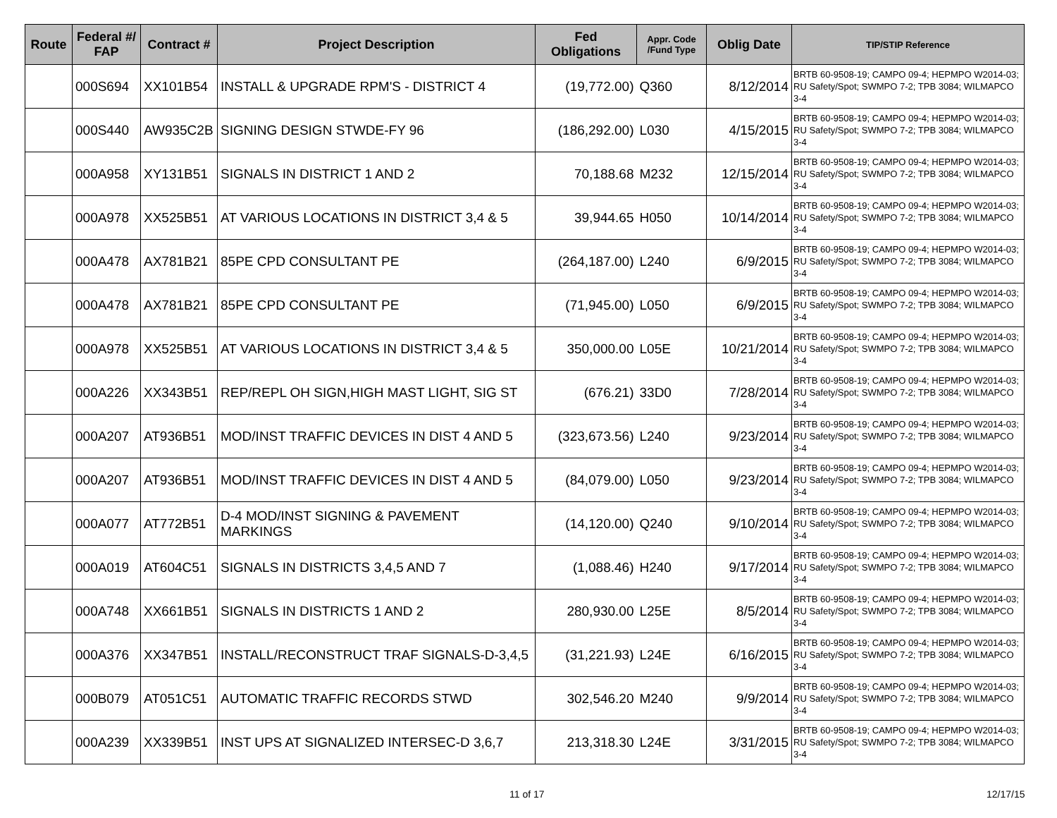| Route | Federal #/ FAP | Contract # | Project Description | Fed Obligations | Appr. Code /Fund Type | Oblig Date | TIP/STIP Reference |
| --- | --- | --- | --- | --- | --- | --- | --- |
| | 000S694 | XX101B54 | INSTALL & UPGRADE RPM'S - DISTRICT 4 | (19,772.00) | Q360 | 8/12/2014 | BRTB 60-9508-19; CAMPO 09-4; HEPMPO W2014-03; RU Safety/Spot; SWMPO 7-2; TPB 3084; WILMAPCO 3-4 |
| | 000S440 | AW935C2B | SIGNING DESIGN STWDE-FY 96 | (186,292.00) | L030 | 4/15/2015 | BRTB 60-9508-19; CAMPO 09-4; HEPMPO W2014-03; RU Safety/Spot; SWMPO 7-2; TPB 3084; WILMAPCO 3-4 |
| | 000A958 | XY131B51 | SIGNALS IN DISTRICT 1 AND 2 | 70,188.68 | M232 | 12/15/2014 | BRTB 60-9508-19; CAMPO 09-4; HEPMPO W2014-03; RU Safety/Spot; SWMPO 7-2; TPB 3084; WILMAPCO 3-4 |
| | 000A978 | XX525B51 | AT VARIOUS LOCATIONS IN DISTRICT 3,4 & 5 | 39,944.65 | H050 | 10/14/2014 | BRTB 60-9508-19; CAMPO 09-4; HEPMPO W2014-03; RU Safety/Spot; SWMPO 7-2; TPB 3084; WILMAPCO 3-4 |
| | 000A478 | AX781B21 | 85PE CPD CONSULTANT PE | (264,187.00) | L240 | 6/9/2015 | BRTB 60-9508-19; CAMPO 09-4; HEPMPO W2014-03; RU Safety/Spot; SWMPO 7-2; TPB 3084; WILMAPCO 3-4 |
| | 000A478 | AX781B21 | 85PE CPD CONSULTANT PE | (71,945.00) | L050 | 6/9/2015 | BRTB 60-9508-19; CAMPO 09-4; HEPMPO W2014-03; RU Safety/Spot; SWMPO 7-2; TPB 3084; WILMAPCO 3-4 |
| | 000A978 | XX525B51 | AT VARIOUS LOCATIONS IN DISTRICT 3,4 & 5 | 350,000.00 | L05E | 10/21/2014 | BRTB 60-9508-19; CAMPO 09-4; HEPMPO W2014-03; RU Safety/Spot; SWMPO 7-2; TPB 3084; WILMAPCO 3-4 |
| | 000A226 | XX343B51 | REP/REPL OH SIGN,HIGH MAST LIGHT, SIG ST | (676.21) | 33D0 | 7/28/2014 | BRTB 60-9508-19; CAMPO 09-4; HEPMPO W2014-03; RU Safety/Spot; SWMPO 7-2; TPB 3084; WILMAPCO 3-4 |
| | 000A207 | AT936B51 | MOD/INST TRAFFIC DEVICES IN DIST 4 AND 5 | (323,673.56) | L240 | 9/23/2014 | BRTB 60-9508-19; CAMPO 09-4; HEPMPO W2014-03; RU Safety/Spot; SWMPO 7-2; TPB 3084; WILMAPCO 3-4 |
| | 000A207 | AT936B51 | MOD/INST TRAFFIC DEVICES IN DIST 4 AND 5 | (84,079.00) | L050 | 9/23/2014 | BRTB 60-9508-19; CAMPO 09-4; HEPMPO W2014-03; RU Safety/Spot; SWMPO 7-2; TPB 3084; WILMAPCO 3-4 |
| | 000A077 | AT772B51 | D-4 MOD/INST SIGNING & PAVEMENT MARKINGS | (14,120.00) | Q240 | 9/10/2014 | BRTB 60-9508-19; CAMPO 09-4; HEPMPO W2014-03; RU Safety/Spot; SWMPO 7-2; TPB 3084; WILMAPCO 3-4 |
| | 000A019 | AT604C51 | SIGNALS IN DISTRICTS 3,4,5 AND 7 | (1,088.46) | H240 | 9/17/2014 | BRTB 60-9508-19; CAMPO 09-4; HEPMPO W2014-03; RU Safety/Spot; SWMPO 7-2; TPB 3084; WILMAPCO 3-4 |
| | 000A748 | XX661B51 | SIGNALS IN DISTRICTS 1 AND 2 | 280,930.00 | L25E | 8/5/2014 | BRTB 60-9508-19; CAMPO 09-4; HEPMPO W2014-03; RU Safety/Spot; SWMPO 7-2; TPB 3084; WILMAPCO 3-4 |
| | 000A376 | XX347B51 | INSTALL/RECONSTRUCT TRAF SIGNALS-D-3,4,5 | (31,221.93) | L24E | 6/16/2015 | BRTB 60-9508-19; CAMPO 09-4; HEPMPO W2014-03; RU Safety/Spot; SWMPO 7-2; TPB 3084; WILMAPCO 3-4 |
| | 000B079 | AT051C51 | AUTOMATIC TRAFFIC RECORDS STWD | 302,546.20 | M240 | 9/9/2014 | BRTB 60-9508-19; CAMPO 09-4; HEPMPO W2014-03; RU Safety/Spot; SWMPO 7-2; TPB 3084; WILMAPCO 3-4 |
| | 000A239 | XX339B51 | INST UPS AT SIGNALIZED INTERSEC-D 3,6,7 | 213,318.30 | L24E | 3/31/2015 | BRTB 60-9508-19; CAMPO 09-4; HEPMPO W2014-03; RU Safety/Spot; SWMPO 7-2; TPB 3084; WILMAPCO 3-4 |
11 of 17 12/17/15